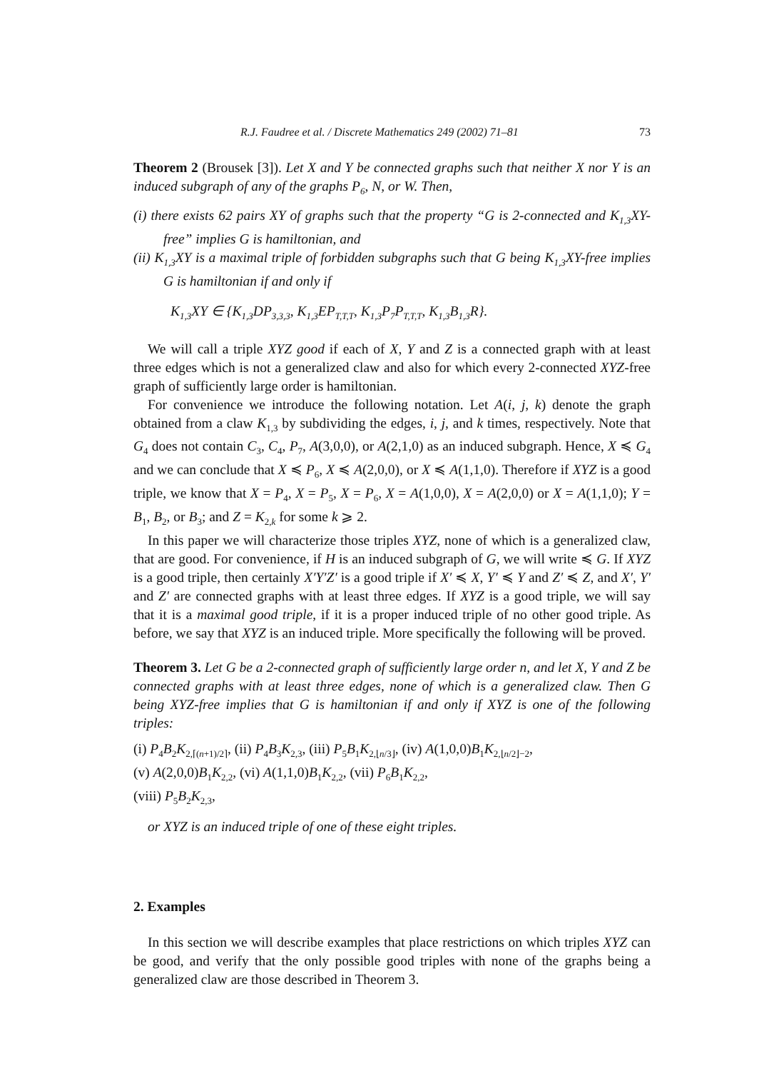R.J. Faudree et al. / Discrete Mathematics 249 (2002) 71–81 73
Theorem 2 (Brousek [3]). Let X and Y be connected graphs such that neither X nor Y is an induced subgraph of any of the graphs P<sub>6</sub>, N, or W. Then,
(i) there exists 62 pairs XY of graphs such that the property “G is 2-connected and K<sub>1,3</sub>XY-free” implies G is hamiltonian, and
(ii) K<sub>1,3</sub>XY is a maximal triple of forbidden subgraphs such that G being K<sub>1,3</sub>XY-free implies G is hamiltonian if and only if
K<sub>1,3</sub>XY ∈ {K<sub>1,3</sub>DP<sub>3,3,3</sub>, K<sub>1,3</sub>EP<sub>T,T,T</sub>, K<sub>1,3</sub>P<sub>7</sub>P<sub>T,T,T</sub>, K<sub>1,3</sub>B<sub>1,3</sub>R}.
We will call a triple XYZ good if each of X, Y and Z is a connected graph with at least three edges which is not a generalized claw and also for which every 2-connected XYZ-free graph of sufficiently large order is hamiltonian.
For convenience we introduce the following notation. Let A(i, j, k) denote the graph obtained from a claw K<sub>1,3</sub> by subdividing the edges, i, j, and k times, respectively. Note that G<sub>4</sub> does not contain C<sub>3</sub>, C<sub>4</sub>, P<sub>7</sub>, A(3,0,0), or A(2,1,0) as an induced subgraph. Hence, X ≼ G<sub>4</sub> and we can conclude that X ≼ P<sub>6</sub>, X ≼ A(2,0,0), or X ≼ A(1,1,0). Therefore if XYZ is a good triple, we know that X = P<sub>4</sub>, X = P<sub>5</sub>, X = P<sub>6</sub>, X = A(1,0,0), X = A(2,0,0) or X = A(1,1,0); Y = B<sub>1</sub>, B<sub>2</sub>, or B<sub>3</sub>; and Z = K<sub>2,k</sub> for some k ⩾ 2.
In this paper we will characterize those triples XYZ, none of which is a generalized claw, that are good. For convenience, if H is an induced subgraph of G, we will write ≼ G. If XYZ is a good triple, then certainly X′Y′Z′ is a good triple if X′ ≼ X, Y′ ≼ Y and Z′ ≼ Z, and X′, Y′ and Z′ are connected graphs with at least three edges. If XYZ is a good triple, we will say that it is a maximal good triple, if it is a proper induced triple of no other good triple. As before, we say that XYZ is an induced triple. More specifically the following will be proved.
Theorem 3. Let G be a 2-connected graph of sufficiently large order n, and let X, Y and Z be connected graphs with at least three edges, none of which is a generalized claw. Then G being XYZ-free implies that G is hamiltonian if and only if XYZ is one of the following triples:
(i) P<sub>4</sub>B<sub>2</sub>K<sub>2,⌈(n+1)/2⌉</sub>, (ii) P<sub>4</sub>B<sub>3</sub>K<sub>2,3</sub>, (iii) P<sub>5</sub>B<sub>1</sub>K<sub>2,⌊n/3⌋</sub>, (iv) A(1,0,0)B<sub>1</sub>K<sub>2,⌊n/2⌋−2</sub>,
(v) A(2,0,0)B<sub>1</sub>K<sub>2,2</sub>, (vi) A(1,1,0)B<sub>1</sub>K<sub>2,2</sub>, (vii) P<sub>6</sub>B<sub>1</sub>K<sub>2,2</sub>,
(viii) P<sub>5</sub>B<sub>2</sub>K<sub>2,3</sub>,
or XYZ is an induced triple of one of these eight triples.
2. Examples
In this section we will describe examples that place restrictions on which triples XYZ can be good, and verify that the only possible good triples with none of the graphs being a generalized claw are those described in Theorem 3.